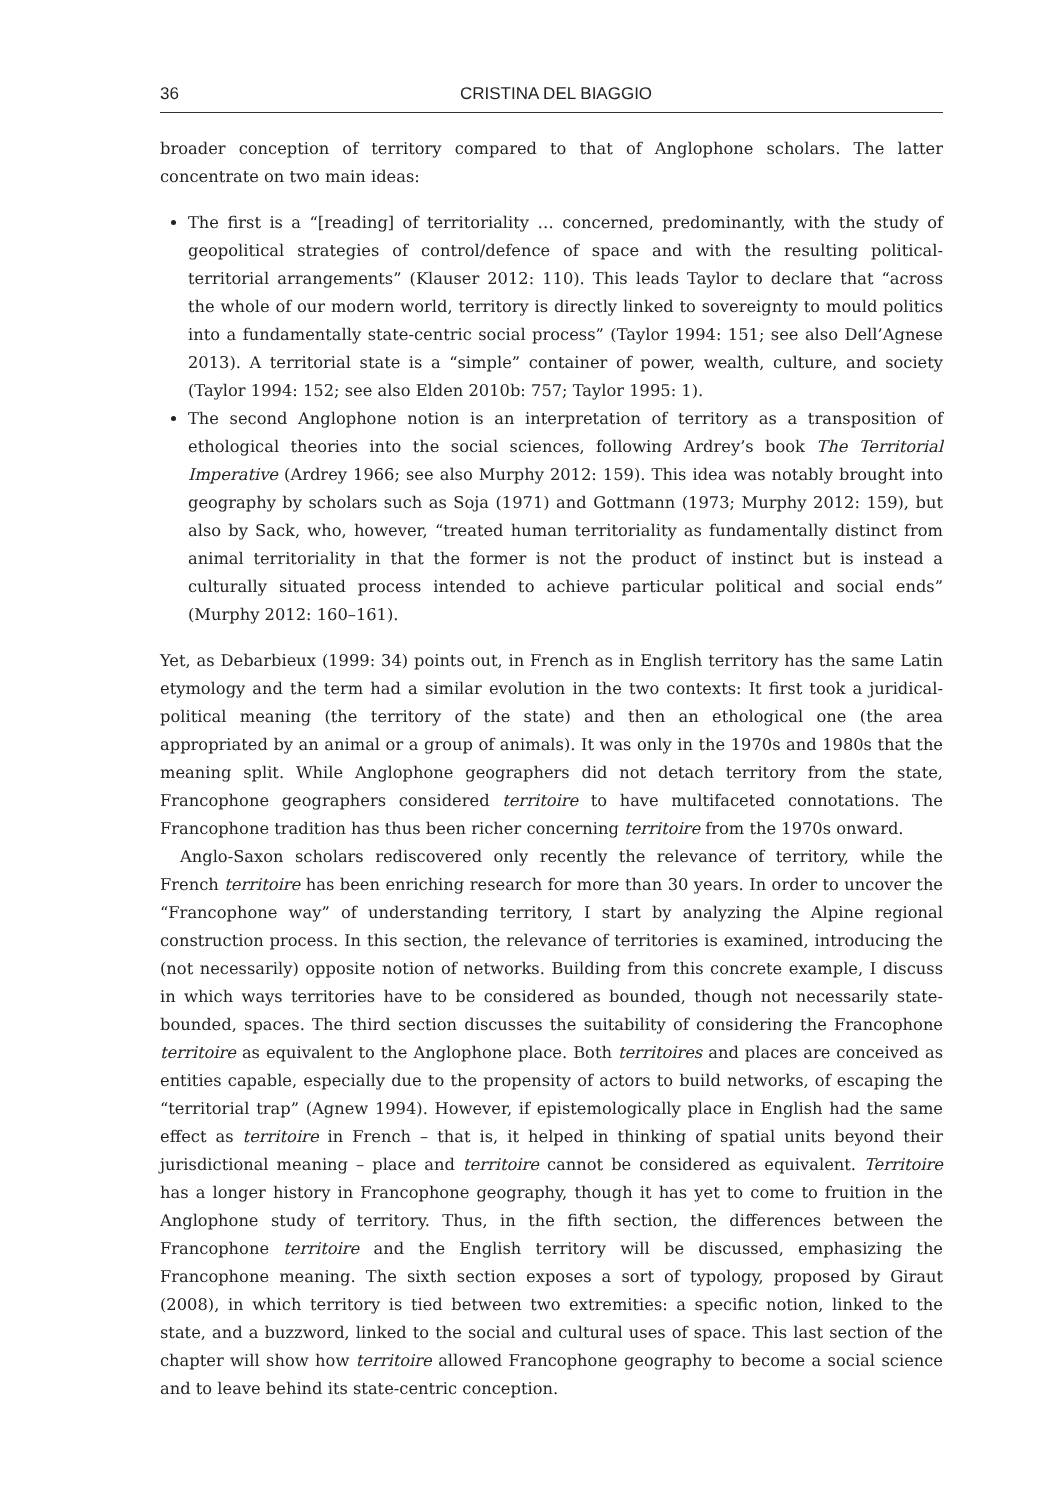36 CRISTINA DEL BIAGGIO
broader conception of territory compared to that of Anglophone scholars. The latter concentrate on two main ideas:
The first is a “[reading] of territoriality … concerned, predominantly, with the study of geopolitical strategies of control/defence of space and with the resulting political-territorial arrangements” (Klauser 2012: 110). This leads Taylor to declare that “across the whole of our modern world, territory is directly linked to sovereignty to mould politics into a fundamentally state-centric social process” (Taylor 1994: 151; see also Dell’Agnese 2013). A territorial state is a “simple” container of power, wealth, culture, and society (Taylor 1994: 152; see also Elden 2010b: 757; Taylor 1995: 1).
The second Anglophone notion is an interpretation of territory as a transposition of ethological theories into the social sciences, following Ardrey’s book The Territorial Imperative (Ardrey 1966; see also Murphy 2012: 159). This idea was notably brought into geography by scholars such as Soja (1971) and Gottmann (1973; Murphy 2012: 159), but also by Sack, who, however, “treated human territoriality as fundamentally distinct from animal territoriality in that the former is not the product of instinct but is instead a culturally situated process intended to achieve particular political and social ends” (Murphy 2012: 160–161).
Yet, as Debarbieux (1999: 34) points out, in French as in English territory has the same Latin etymology and the term had a similar evolution in the two contexts: It first took a juridical-political meaning (the territory of the state) and then an ethological one (the area appropriated by an animal or a group of animals). It was only in the 1970s and 1980s that the meaning split. While Anglophone geographers did not detach territory from the state, Francophone geographers considered territoire to have multifaceted connotations. The Francophone tradition has thus been richer concerning territoire from the 1970s onward.
Anglo-Saxon scholars rediscovered only recently the relevance of territory, while the French territoire has been enriching research for more than 30 years. In order to uncover the “Francophone way” of understanding territory, I start by analyzing the Alpine regional construction process. In this section, the relevance of territories is examined, introducing the (not necessarily) opposite notion of networks. Building from this concrete example, I discuss in which ways territories have to be considered as bounded, though not necessarily state-bounded, spaces. The third section discusses the suitability of considering the Francophone territoire as equivalent to the Anglophone place. Both territoires and places are conceived as entities capable, especially due to the propensity of actors to build networks, of escaping the “territorial trap” (Agnew 1994). However, if epistemologically place in English had the same effect as territoire in French – that is, it helped in thinking of spatial units beyond their jurisdictional meaning – place and territoire cannot be considered as equivalent. Territoire has a longer history in Francophone geography, though it has yet to come to fruition in the Anglophone study of territory. Thus, in the fifth section, the differences between the Francophone territoire and the English territory will be discussed, emphasizing the Francophone meaning. The sixth section exposes a sort of typology, proposed by Giraut (2008), in which territory is tied between two extremities: a specific notion, linked to the state, and a buzzword, linked to the social and cultural uses of space. This last section of the chapter will show how territoire allowed Francophone geography to become a social science and to leave behind its state-centric conception.